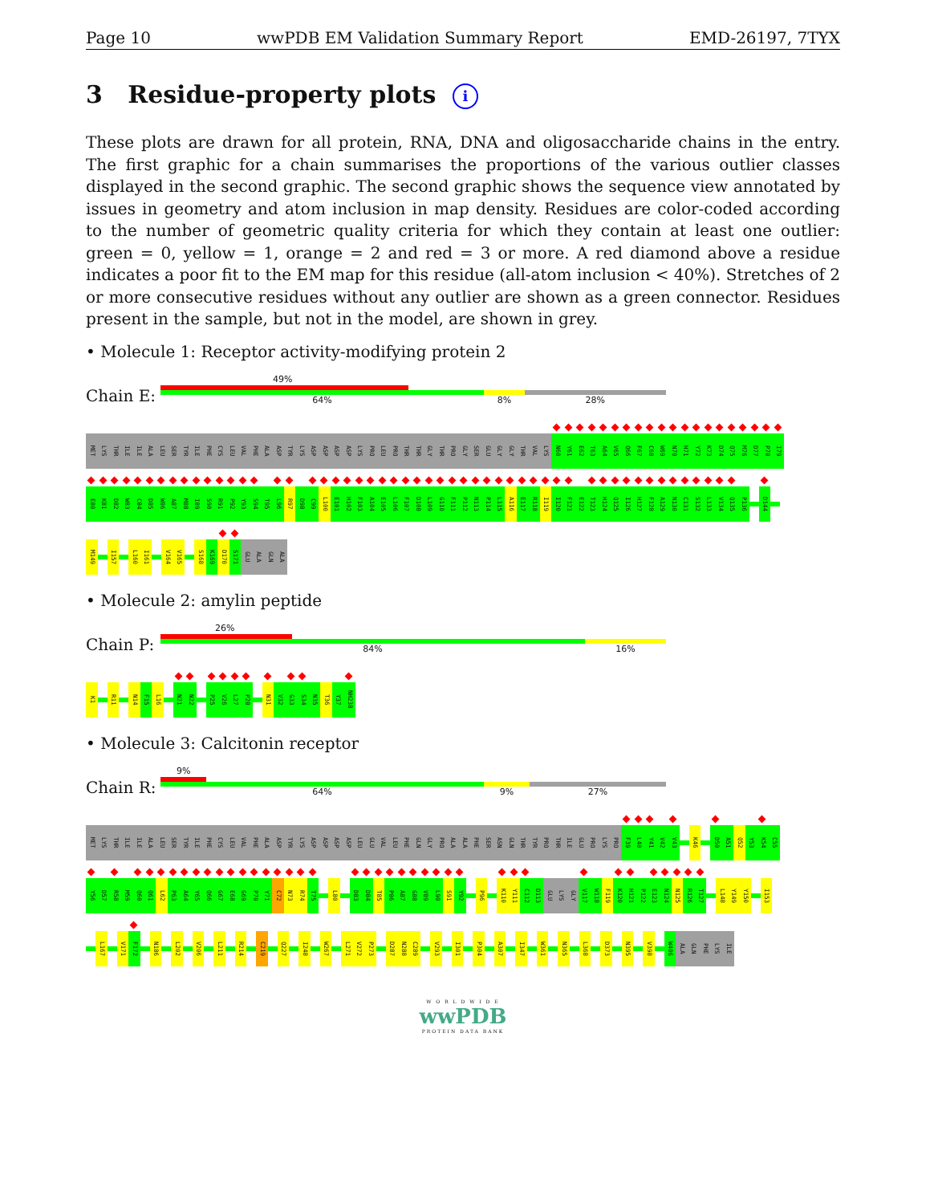Page 10 wwPDB EM Validation Summary Report EMD-26197, 7TYX
3 Residue-property plots i
These plots are drawn for all protein, RNA, DNA and oligosaccharide chains in the entry. The first graphic for a chain summarises the proportions of the various outlier classes displayed in the second graphic. The second graphic shows the sequence view annotated by issues in geometry and atom inclusion in map density. Residues are color-coded according to the number of geometric quality criteria for which they contain at least one outlier: green = 0, yellow = 1, orange = 2 and red = 3 or more. A red diamond above a residue indicates a poor fit to the EM map for this residue (all-atom inclusion < 40%). Stretches of 2 or more consecutive residues without any outlier are shown as a green connector. Residues present in the sample, but not in the model, are shown in grey.
• Molecule 1: Receptor activity-modifying protein 2
Chain E:
49%
64% 8% 28%
MET LYS THR ILE ILE ALA LEU SER TYR ILE PHE CYS LEU VAL PHE ALA ASP TYR LYS ASP ASP ASP ASP LYS PRO LEU PRO THR THR GLY THR PRO GLY SER GLU GLY GLY THR VAL LYS N60 Y61 E62 T63 A64 V65 Q66 F67 C68 W69 N70 H71 Y72 K73 D74 Q75 M76 D77 P78 I79
E80 K81 D82 W83 C84 D85 W86 A87 M88 I89 S90 R91 P92 Y93 S94 T95 L96 R97 D98 C99 L100 E101 H102 F103 A104 E105 L106 F107 D108 L109 G110 F111 P112 N113 P114 L115 A116 E117 R118 I119 I120 F121 E122 T123 H124 Q125 I126 H127 F128 A129 N130 C131 S132 L133 V134 Q135 P136 D144
M149 I157 L160 I161 V164 V165 S168 K169 D170 S171 GLU ALA GLN ALA
• Molecule 2: amylin peptide
Chain P:
26%
84% 16%
K1 R11 N14 F15 L16 N21 N22 P25 V26 L27 P28 N31 V32 G33 S34 N35 T36 Y37 NH238
• Molecule 3: Calcitonin receptor
Chain R:
9%
64% 9% 27%
MET LYS THR ILE ILE ALA LEU SER TYR ILE PHE CYS LEU VAL PHE ALA ASP TYR LYS ASP ASP ASP ASP LEU GLU VAL LEU PHE GLN GLY PRO ALA ALA PHE SER ASN GLN THR TYR PRO THR ILE GLU PRO LYS PRO F39 L40 Y41 V42 V43 K46 D50 A51 Q52 Y53 K54 C55
Y56 D57 R58 M59 Q60 Q61 L62 P63 A64 Y65 Q66 G67 E68 G69 P70 Y71 C72 N73 R74 T75 L80 D83 D84 T85 P86 A87 G88 V89 L90 S91 Y92 P96 K110 Y111 C112 D113 GLU LYS GLY V117 W118 F119 K120 H121 P122 E123 N124 N125 R126 T127 L148 Y149 Y150 I153
L167 V171 F172 N186 L202 V206 L211 R214 C219 Q227 I248 W267 L271 V272 P273 D287 N288 C289 V293 I301 P304 A307 I347 W361 N365 L368 D373 N395 V398 W406 ALA GLN PHE LYS ILE
W O R L D W I D E
wwPDB
PROTEIN DATA BANK